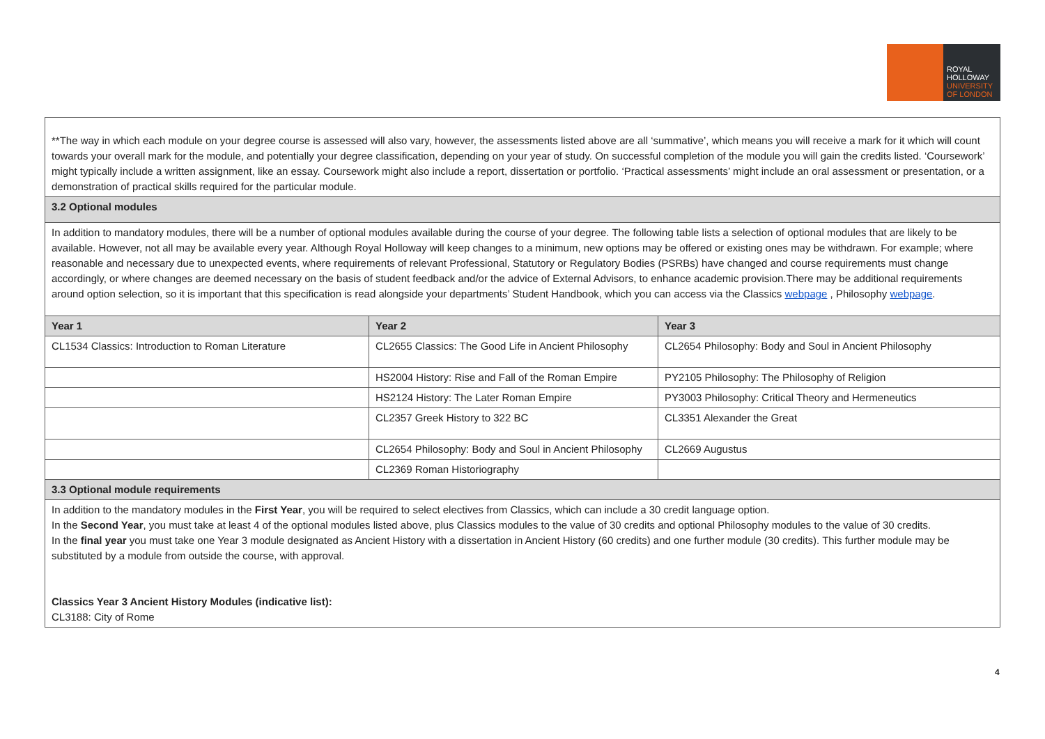ROYAL
HOLLOWAY
UNIVERSITY
OF LONDON
| **The way in which each module on your degree course is assessed will also vary, however, the assessments listed above are all ‘summative’, which means you will receive a mark for it which will count towards your overall mark for the module, and potentially your degree classification, depending on your year of study. On successful completion of the module you will gain the credits listed. ‘Coursework’ might typically include a written assignment, like an essay. Coursework might also include a report, dissertation or portfolio. ‘Practical assessments’ might include an oral assessment or presentation, or a demonstration of practical skills required for the particular module. | | |
| 3.2 Optional modules | | |
| In addition to mandatory modules, there will be a number of optional modules available during the course of your degree. The following table lists a selection of optional modules that are likely to be available. However, not all may be available every year. Although Royal Holloway will keep changes to a minimum, new options may be offered or existing ones may be withdrawn. For example; where reasonable and necessary due to unexpected events, where requirements of relevant Professional, Statutory or Regulatory Bodies (PSRBs) have changed and course requirements must change accordingly, or where changes are deemed necessary on the basis of student feedback and/or the advice of External Advisors, to enhance academic provision.There may be additional requirements around option selection, so it is important that this specification is read alongside your departments’ Student Handbook, which you can access via the Classics webpage , Philosophy webpage . | | |
| Year 1 | Year 2 | Year 3 |
| CL1534 Classics: Introduction to Roman Literature | CL2655 Classics: The Good Life in Ancient Philosophy | CL2654 Philosophy: Body and Soul in Ancient Philosophy |
| | HS2004 History: Rise and Fall of the Roman Empire | PY2105 Philosophy: The Philosophy of Religion |
| | HS2124 History: The Later Roman Empire | PY3003 Philosophy: Critical Theory and Hermeneutics |
| | CL2357 Greek History to 322 BC | CL3351 Alexander the Great |
| | CL2654 Philosophy: Body and Soul in Ancient Philosophy | CL2669 Augustus |
| | CL2369 Roman Historiography | |
| 3.3 Optional module requirements | | |
| In addition to the mandatory modules in the First Year , you will be required to select electives from Classics, which can include a 30 credit language option. In the Second Year , you must take at least 4 of the optional modules listed above, plus Classics modules to the value of 30 credits and optional Philosophy modules to the value of 30 credits. In the final year you must take one Year 3 module designated as Ancient History with a dissertation in Ancient History (60 credits) and one further module (30 credits). This further module may be substituted by a module from outside the course, with approval. Classics Year 3 Ancient History Modules (indicative list): CL3188: City of Rome | | |
4